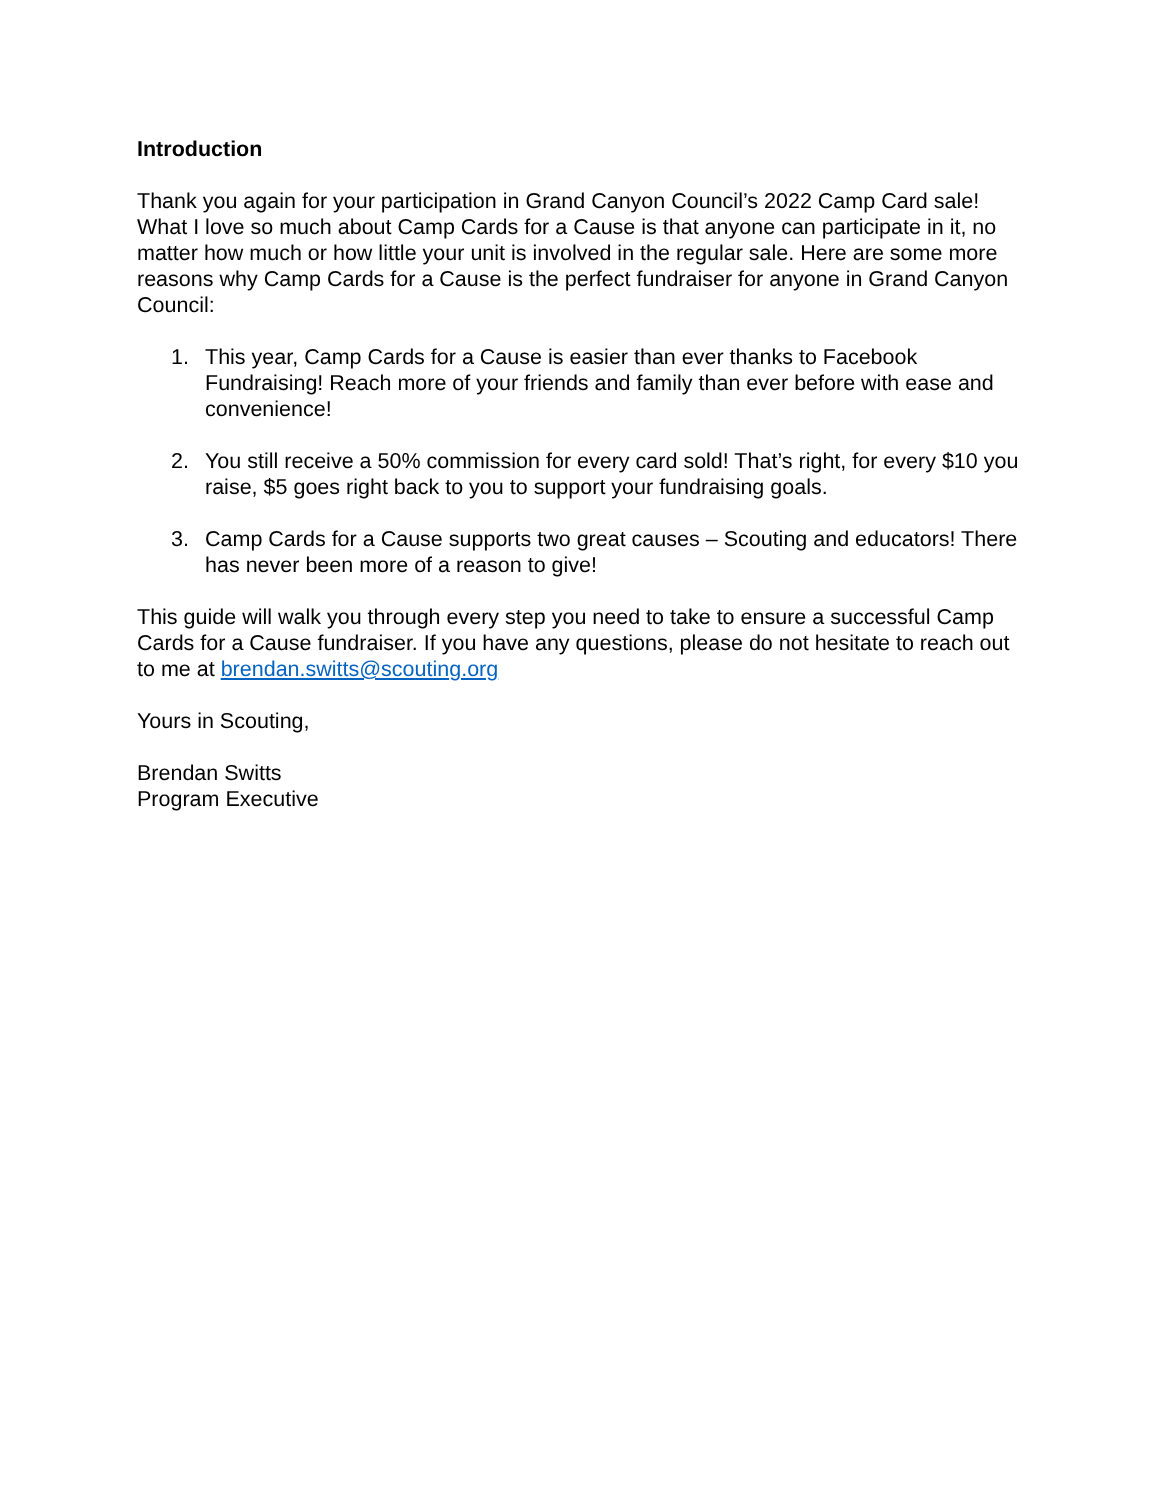Introduction
Thank you again for your participation in Grand Canyon Council’s 2022 Camp Card sale! What I love so much about Camp Cards for a Cause is that anyone can participate in it, no matter how much or how little your unit is involved in the regular sale. Here are some more reasons why Camp Cards for a Cause is the perfect fundraiser for anyone in Grand Canyon Council:
1. This year, Camp Cards for a Cause is easier than ever thanks to Facebook Fundraising! Reach more of your friends and family than ever before with ease and convenience!
2. You still receive a 50% commission for every card sold! That’s right, for every $10 you raise, $5 goes right back to you to support your fundraising goals.
3. Camp Cards for a Cause supports two great causes – Scouting and educators! There has never been more of a reason to give!
This guide will walk you through every step you need to take to ensure a successful Camp Cards for a Cause fundraiser. If you have any questions, please do not hesitate to reach out to me at brendan.switts@scouting.org
Yours in Scouting,
Brendan Switts
Program Executive